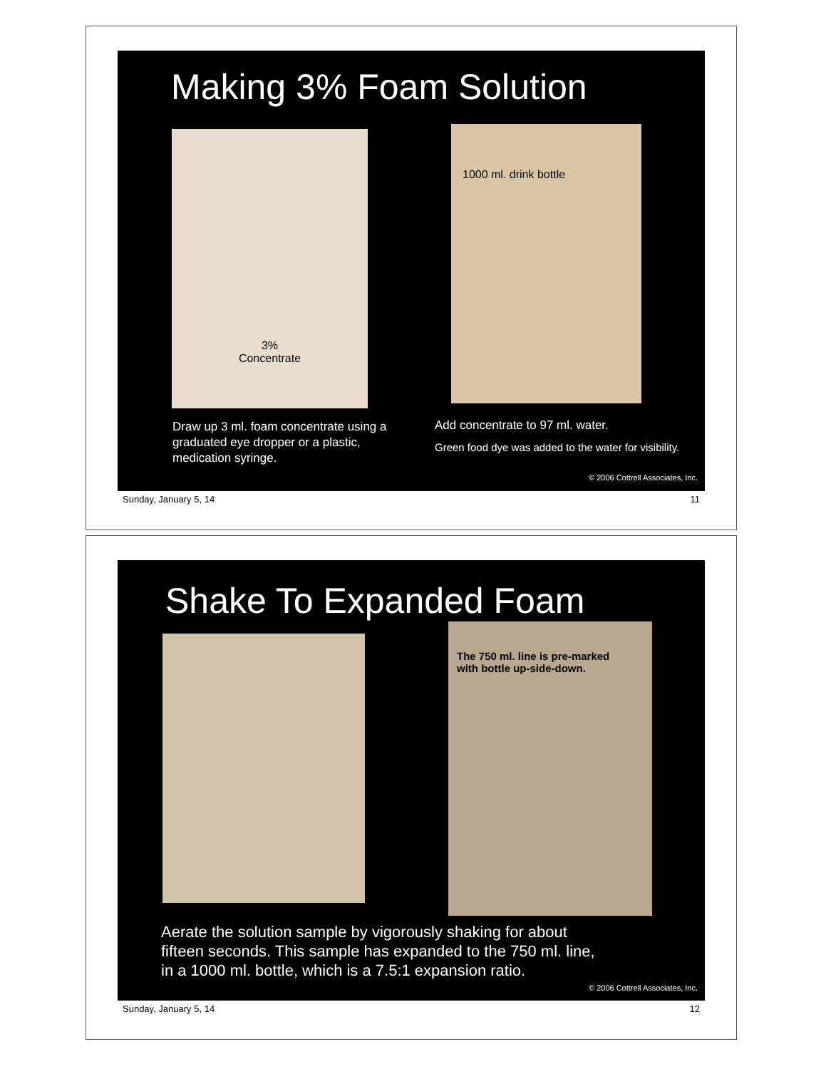Making 3% Foam Solution
3%
Concentrate
1000 ml. drink bottle
Draw up 3 ml. foam concentrate using a
graduated eye dropper or a plastic,
medication syringe.
Add concentrate to 97 ml. water.
Green food dye was added to the water for visibility.
© 2006 Cottrell Associates, Inc.
Sunday, January 5, 14 11
Shake To Expanded Foam
The 750 ml. line is pre-marked
with bottle up-side-down.
Aerate the solution sample by vigorously shaking for about
fifteen seconds. This sample has expanded to the 750 ml. line,
in a 1000 ml. bottle, which is a 7.5:1 expansion ratio.
© 2006 Cottrell Associates, Inc.
Sunday, January 5, 14 12